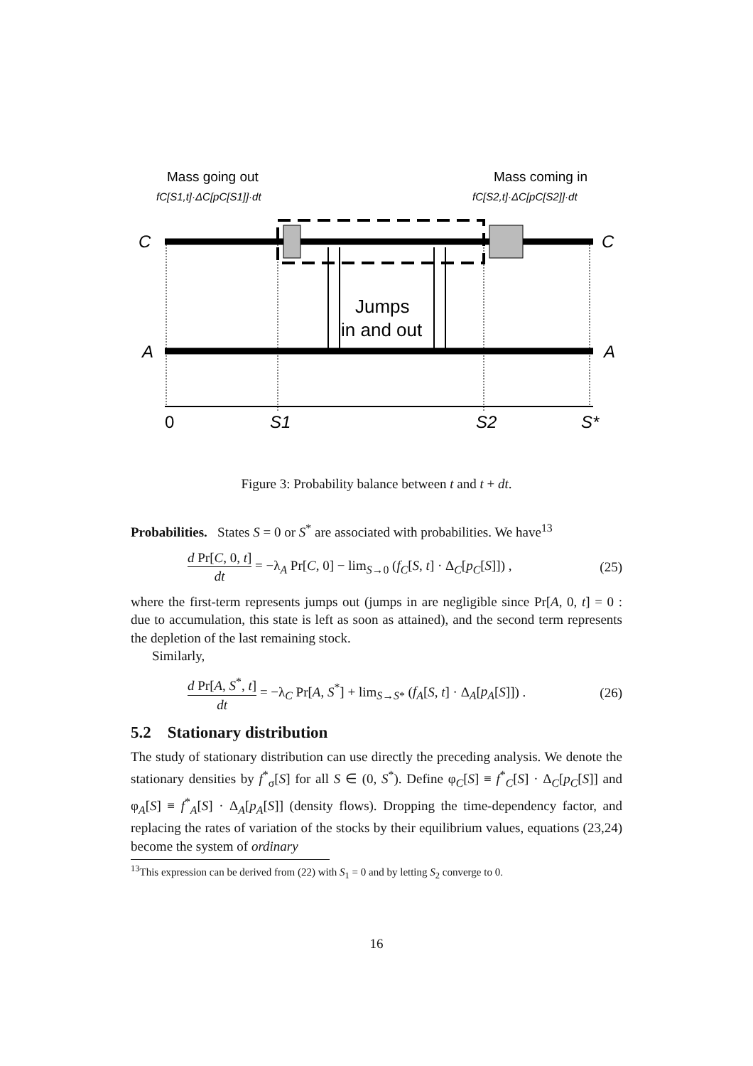Mass going out
fC[S1,t]·ΔC[pC[S1]]·dt
Mass coming in
fC[S2,t]·ΔC[pC[S2]]·dt
C
C
A
A
Jumps
in and out
0
S1
S2
S*
Figure 3: Probability balance between t and t + dt.
Probabilities. States S = 0 or S<sup>*</sup> are associated with probabilities. We have<sup>13</sup>
d Pr[C, 0, t] dt = −λ<sub>A</sub> Pr[C, 0] − lim<sub>S→0</sub> (f<sub>C</sub>[S, t] · Δ<sub>C</sub>[p<sub>C</sub>[S]]) , (25)
where the first-term represents jumps out (jumps in are negligible since Pr[A, 0, t] = 0 : due to accumulation, this state is left as soon as attained), and the second term represents the depletion of the last remaining stock.
Similarly,
d Pr[A, S<sup>*</sup>, t] dt = −λ<sub>C</sub> Pr[A, S<sup>*</sup>] + lim<sub>S→S*</sub> (f<sub>A</sub>[S, t] · Δ<sub>A</sub>[p<sub>A</sub>[S]]) . (26)
5.2 Stationary distribution
The study of stationary distribution can use directly the preceding analysis. We denote the stationary densities by f<sup>*</sup><sub>σ</sub>[S] for all S ∈ (0, S<sup>*</sup>). Define φ<sub>C</sub>[S] ≡ f<sup>*</sup><sub>C</sub>[S] · Δ<sub>C</sub>[p<sub>C</sub>[S]] and φ<sub>A</sub>[S] ≡ f<sup>*</sup><sub>A</sub>[S] · Δ<sub>A</sub>[p<sub>A</sub>[S]] (density flows). Dropping the time-dependency factor, and replacing the rates of variation of the stocks by their equilibrium values, equations (23,24) become the system of ordinary
<sup>13</sup> This expression can be derived from (22) with S<sub>1</sub> = 0 and by letting S<sub>2</sub> converge to 0.
16